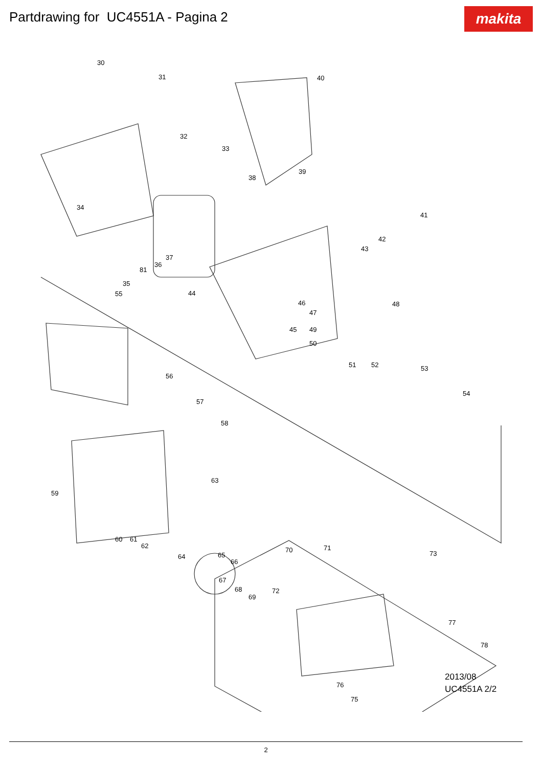Partdrawing for UC4551A - Pagina 2
makita
30
31
32
33
34
35
36
37
38
39
40
41
42
43
44
45
46
47
48
49
50
51 52 53
54
55
56
57
58
59
60 61
62
63
64 65
66
67
68
69
70 71
72
73
75
76
77
78
81
2013/08
UC4551A 2/2
2